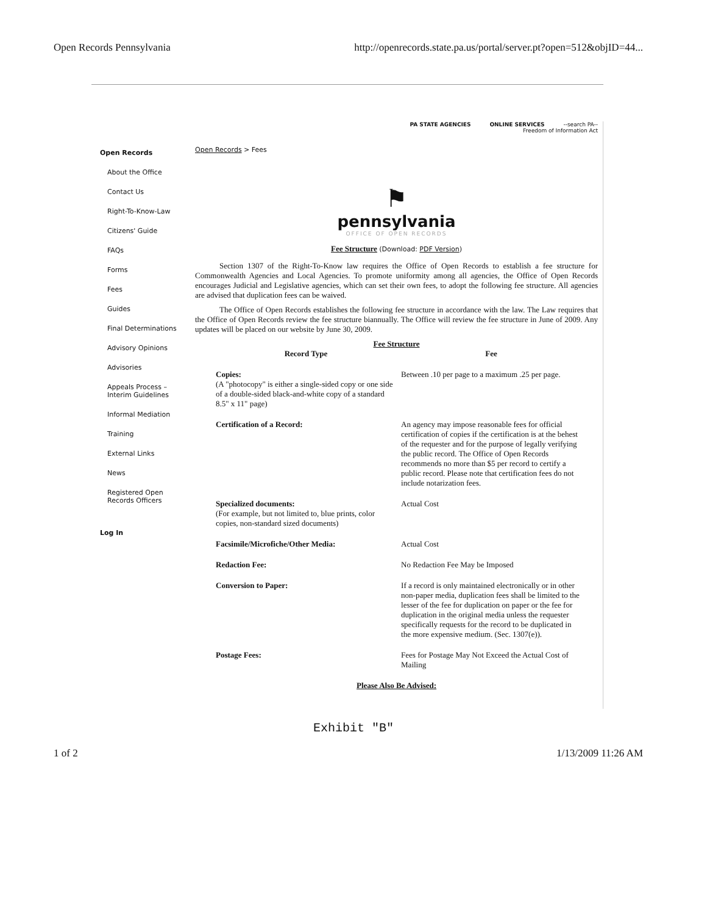Open Records Pennsylvania http://openrecords.state.pa.us/portal/server.pt?open=512&objID=44...
Open Records
About the Office
Contact Us
Right-To-Know-Law
Citizens' Guide
FAQs
Forms
Fees
Guides
Final Determinations
Advisory Opinions
Advisories
Appeals Process –
Interim Guidelines
Informal Mediation
Training
External Links
News
Registered Open
Records Officers
Log In
PA STATE AGENCIES ONLINE SERVICES --search PA--
Freedom of Information Act
Open Records > Fees
⚑
pennsylvania
OFFICE OF OPEN RECORDS
Fee Structure (Download: PDF Version)
Section 1307 of the Right-To-Know law requires the Office of Open Records to establish a fee structure for Commonwealth Agencies and Local Agencies. To promote uniformity among all agencies, the Office of Open Records encourages Judicial and Legislative agencies, which can set their own fees, to adopt the following fee structure. All agencies are advised that duplication fees can be waived.
The Office of Open Records establishes the following fee structure in accordance with the law. The Law requires that the Office of Open Records review the fee structure biannually. The Office will review the fee structure in June of 2009. Any updates will be placed on our website by June 30, 2009.
Fee Structure
| Record Type | Fee |
| --- | --- |
| Copies: (A "photocopy" is either a single-sided copy or one side of a double-sided black-and-white copy of a standard 8.5" x 11" page) | Between .10 per page to a maximum .25 per page. |
| Certification of a Record: | An agency may impose reasonable fees for official certification of copies if the certification is at the behest of the requester and for the purpose of legally verifying the public record. The Office of Open Records recommends no more than $5 per record to certify a public record. Please note that certification fees do not include notarization fees. |
| Specialized documents: (For example, but not limited to, blue prints, color copies, non-standard sized documents) | Actual Cost |
| Facsimile/Microfiche/Other Media: | Actual Cost |
| Redaction Fee: | No Redaction Fee May be Imposed |
| Conversion to Paper: | If a record is only maintained electronically or in other non-paper media, duplication fees shall be limited to the lesser of the fee for duplication on paper or the fee for duplication in the original media unless the requester specifically requests for the record to be duplicated in the more expensive medium. (Sec. 1307(e)). |
| Postage Fees: | Fees for Postage May Not Exceed the Actual Cost of Mailing |
Please Also Be Advised:
Exhibit "B"
1 of 2 1/13/2009 11:26 AM